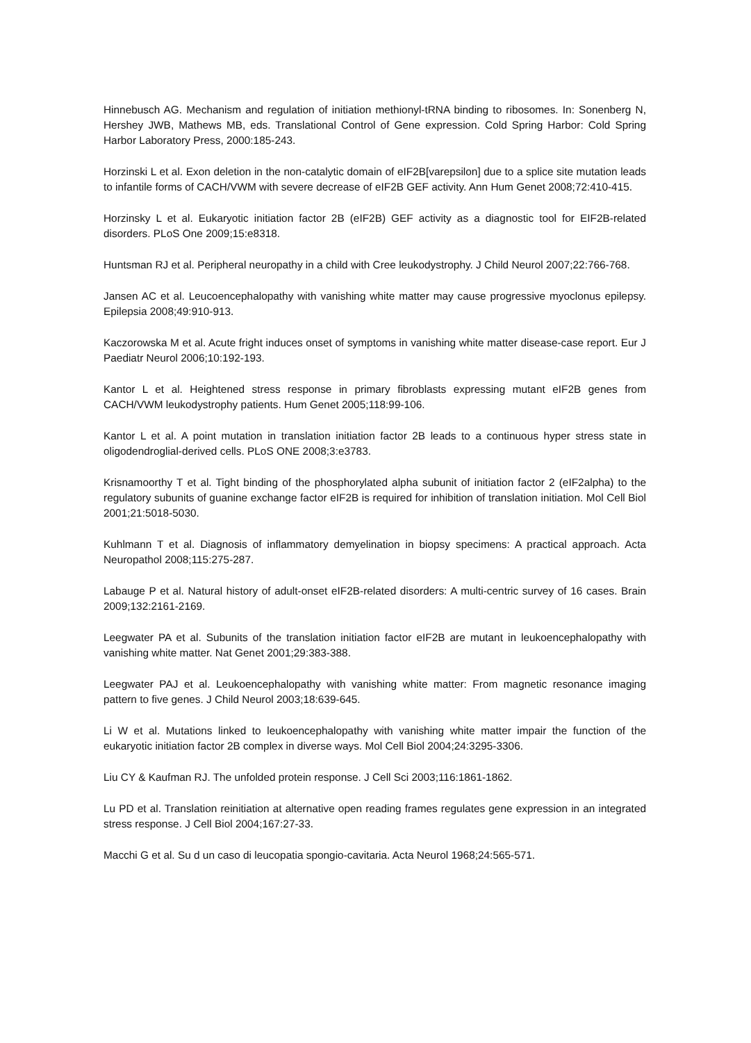Hinnebusch AG. Mechanism and regulation of initiation methionyl-tRNA binding to ribosomes. In: Sonenberg N, Hershey JWB, Mathews MB, eds. Translational Control of Gene expression. Cold Spring Harbor: Cold Spring Harbor Laboratory Press, 2000:185-243.
Horzinski L et al. Exon deletion in the non-catalytic domain of eIF2B[varepsilon] due to a splice site mutation leads to infantile forms of CACH/VWM with severe decrease of eIF2B GEF activity. Ann Hum Genet 2008;72:410-415.
Horzinsky L et al. Eukaryotic initiation factor 2B (eIF2B) GEF activity as a diagnostic tool for EIF2B-related disorders. PLoS One 2009;15:e8318.
Huntsman RJ et al. Peripheral neuropathy in a child with Cree leukodystrophy. J Child Neurol 2007;22:766-768.
Jansen AC et al. Leucoencephalopathy with vanishing white matter may cause progressive myoclonus epilepsy. Epilepsia 2008;49:910-913.
Kaczorowska M et al. Acute fright induces onset of symptoms in vanishing white matter disease-case report. Eur J Paediatr Neurol 2006;10:192-193.
Kantor L et al. Heightened stress response in primary fibroblasts expressing mutant eIF2B genes from CACH/VWM leukodystrophy patients. Hum Genet 2005;118:99-106.
Kantor L et al. A point mutation in translation initiation factor 2B leads to a continuous hyper stress state in oligodendroglial-derived cells. PLoS ONE 2008;3:e3783.
Krisnamoorthy T et al. Tight binding of the phosphorylated alpha subunit of initiation factor 2 (eIF2alpha) to the regulatory subunits of guanine exchange factor eIF2B is required for inhibition of translation initiation. Mol Cell Biol 2001;21:5018-5030.
Kuhlmann T et al. Diagnosis of inflammatory demyelination in biopsy specimens: A practical approach. Acta Neuropathol 2008;115:275-287.
Labauge P et al. Natural history of adult-onset eIF2B-related disorders: A multi-centric survey of 16 cases. Brain 2009;132:2161-2169.
Leegwater PA et al. Subunits of the translation initiation factor eIF2B are mutant in leukoencephalopathy with vanishing white matter. Nat Genet 2001;29:383-388.
Leegwater PAJ et al. Leukoencephalopathy with vanishing white matter: From magnetic resonance imaging pattern to five genes. J Child Neurol 2003;18:639-645.
Li W et al. Mutations linked to leukoencephalopathy with vanishing white matter impair the function of the eukaryotic initiation factor 2B complex in diverse ways. Mol Cell Biol 2004;24:3295-3306.
Liu CY & Kaufman RJ. The unfolded protein response. J Cell Sci 2003;116:1861-1862.
Lu PD et al. Translation reinitiation at alternative open reading frames regulates gene expression in an integrated stress response. J Cell Biol 2004;167:27-33.
Macchi G et al. Su d un caso di leucopatia spongio-cavitaria. Acta Neurol 1968;24:565-571.